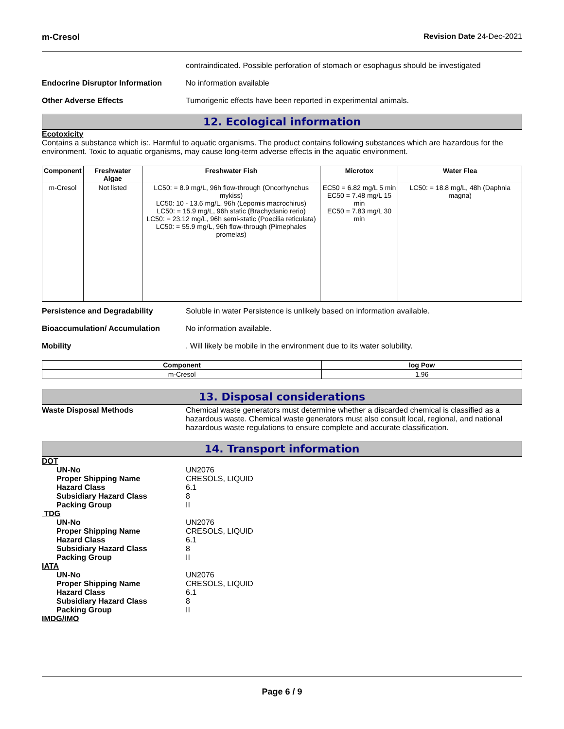m-Cresol Revision Date 24-Dec-2021
contraindicated. Possible perforation of stomach or esophagus should be investigated
Endocrine Disruptor Information
No information available
Other Adverse Effects Tumorigenic effects have been reported in experimental animals.
12. Ecological information
Ecotoxicity
Contains a substance which is:. Harmful to aquatic organisms. The product contains following substances which are hazardous for the environment. Toxic to aquatic organisms, may cause long-term adverse effects in the aquatic environment.
| Component | Freshwater Algae | Freshwater Fish | Microtox | Water Flea |
| --- | --- | --- | --- | --- |
| m-Cresol | Not listed | LC50: = 8.9 mg/L, 96h flow-through (Oncorhynchus mykiss) LC50: 10 - 13.6 mg/L, 96h (Lepomis macrochirus) LC50: = 15.9 mg/L, 96h static (Brachydanio rerio) LC50: = 23.12 mg/L, 96h semi-static (Poecilia reticulata) LC50: = 55.9 mg/L, 96h flow-through (Pimephales promelas) | EC50 = 6.82 mg/L 5 min EC50 = 7.48 mg/L 15 min EC50 = 7.83 mg/L 30 min | LC50: = 18.8 mg/L, 48h (Daphnia magna) |
Persistence and Degradability Soluble in water Persistence is unlikely based on information available.
Bioaccumulation/ Accumulation No information available.
Mobility . Will likely be mobile in the environment due to its water solubility.
| Component | log Pow |
| --- | --- |
| m-Cresol | 1.96 |
13. Disposal considerations
Waste Disposal Methods Chemical waste generators must determine whether a discarded chemical is classified as a hazardous waste. Chemical waste generators must also consult local, regional, and national hazardous waste regulations to ensure complete and accurate classification.
14. Transport information
DOT
UN-No UN2076
Proper Shipping Name CRESOLS, LIQUID
Hazard Class 6.1
Subsidiary Hazard Class 8
Packing Group II
TDG
UN-No UN2076
Proper Shipping Name CRESOLS, LIQUID
Hazard Class 6.1
Subsidiary Hazard Class 8
Packing Group II
IATA
UN-No UN2076
Proper Shipping Name CRESOLS, LIQUID
Hazard Class 6.1
Subsidiary Hazard Class 8
Packing Group II
IMDG/IMO
Page 6 / 9